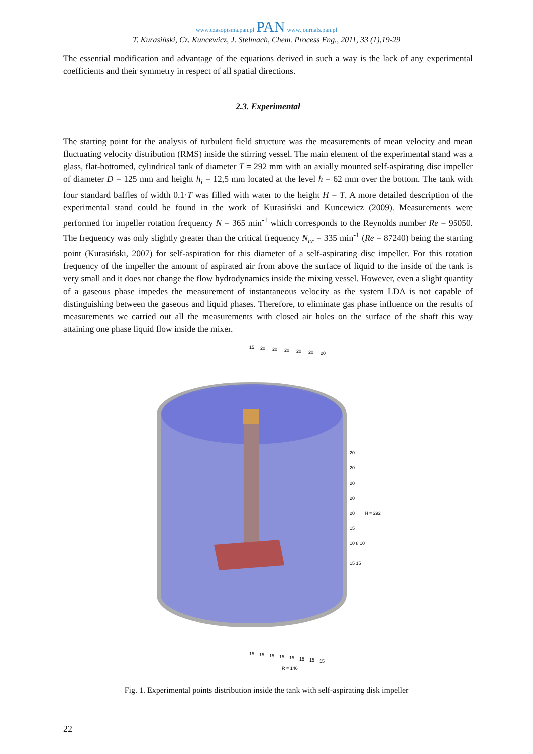www.czasopisma.pan.pl PAN www.journals.pan.pl
T. Kurasiński, Cz. Kuncewicz, J. Stelmach, Chem. Process Eng., 2011, 33 (1),19-29
The essential modification and advantage of the equations derived in such a way is the lack of any experimental coefficients and their symmetry in respect of all spatial directions.
2.3. Experimental
The starting point for the analysis of turbulent field structure was the measurements of mean velocity and mean fluctuating velocity distribution (RMS) inside the stirring vessel. The main element of the experimental stand was a glass, flat-bottomed, cylindrical tank of diameter T = 292 mm with an axially mounted self-aspirating disc impeller of diameter D = 125 mm and height h<sub>i</sub> = 12,5 mm located at the level h = 62 mm over the bottom. The tank with four standard baffles of width 0.1·T was filled with water to the height H = T. A more detailed description of the experimental stand could be found in the work of Kurasiński and Kuncewicz (2009). Measurements were performed for impeller rotation frequency N = 365 min<sup>-1</sup> which corresponds to the Reynolds number Re = 95050. The frequency was only slightly greater than the critical frequency N<sub>cr</sub> = 335 min<sup>-1</sup> (Re = 87240) being the starting point (Kurasiński, 2007) for self-aspiration for this diameter of a self-aspirating disc impeller. For this rotation frequency of the impeller the amount of aspirated air from above the surface of liquid to the inside of the tank is very small and it does not change the flow hydrodynamics inside the mixing vessel. However, even a slight quantity of a gaseous phase impedes the measurement of instantaneous velocity as the system LDA is not capable of distinguishing between the gaseous and liquid phases. Therefore, to eliminate gas phase influence on the results of measurements we carried out all the measurements with closed air holes on the surface of the shaft this way attaining one phase liquid flow inside the mixer.
15
20
20
20
20
20
20
20
20
20
20
20
15
10 8 10
15 15
H = 292
15
15
15
15
15
15
15
15
R = 146
Fig. 1. Experimental points distribution inside the tank with self-aspirating disk impeller
22